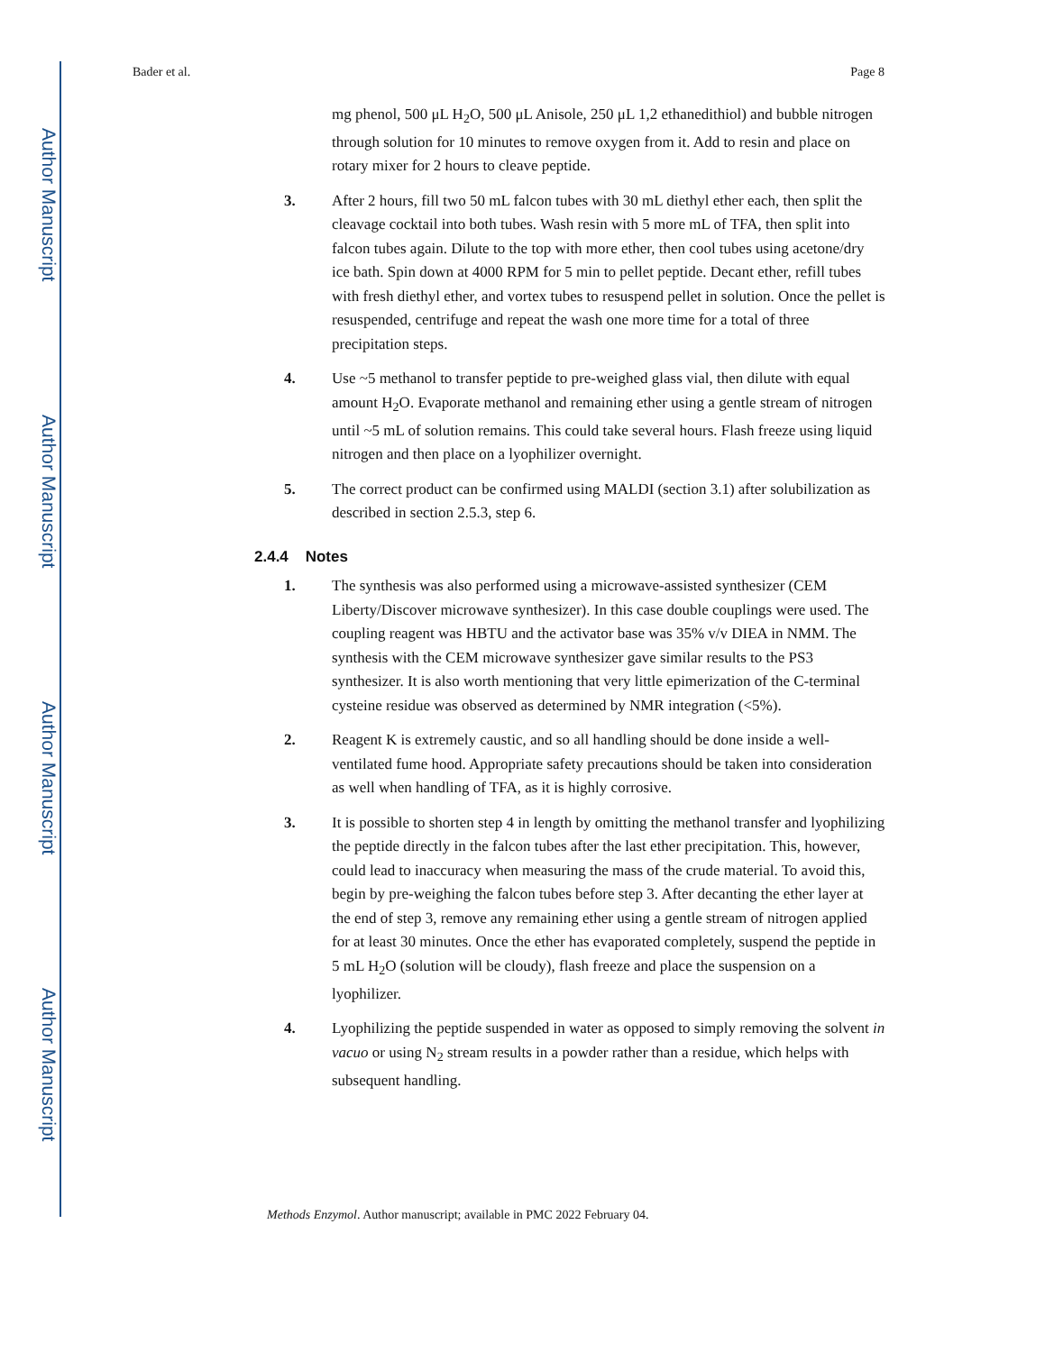Author Manuscript
Author Manuscript
Author Manuscript
Author Manuscript
Bader et al. Page 8
mg phenol, 500 μL H<sub>2</sub>O, 500 μL Anisole, 250 μL 1,2 ethanedithiol) and bubble nitrogen through solution for 10 minutes to remove oxygen from it. Add to resin and place on rotary mixer for 2 hours to cleave peptide.
3. After 2 hours, fill two 50 mL falcon tubes with 30 mL diethyl ether each, then split the cleavage cocktail into both tubes. Wash resin with 5 more mL of TFA, then split into falcon tubes again. Dilute to the top with more ether, then cool tubes using acetone/dry ice bath. Spin down at 4000 RPM for 5 min to pellet peptide. Decant ether, refill tubes with fresh diethyl ether, and vortex tubes to resuspend pellet in solution. Once the pellet is resuspended, centrifuge and repeat the wash one more time for a total of three precipitation steps.
4. Use ~5 methanol to transfer peptide to pre-weighed glass vial, then dilute with equal amount H<sub>2</sub>O. Evaporate methanol and remaining ether using a gentle stream of nitrogen until ~5 mL of solution remains. This could take several hours. Flash freeze using liquid nitrogen and then place on a lyophilizer overnight.
5. The correct product can be confirmed using MALDI (section 3.1) after solubilization as described in section 2.5.3, step 6.
2.4.4 Notes
1. The synthesis was also performed using a microwave-assisted synthesizer (CEM Liberty/Discover microwave synthesizer). In this case double couplings were used. The coupling reagent was HBTU and the activator base was 35% v/v DIEA in NMM. The synthesis with the CEM microwave synthesizer gave similar results to the PS3 synthesizer. It is also worth mentioning that very little epimerization of the C-terminal cysteine residue was observed as determined by NMR integration (<5%).
2. Reagent K is extremely caustic, and so all handling should be done inside a well-ventilated fume hood. Appropriate safety precautions should be taken into consideration as well when handling of TFA, as it is highly corrosive.
3. It is possible to shorten step 4 in length by omitting the methanol transfer and lyophilizing the peptide directly in the falcon tubes after the last ether precipitation. This, however, could lead to inaccuracy when measuring the mass of the crude material. To avoid this, begin by pre-weighing the falcon tubes before step 3. After decanting the ether layer at the end of step 3, remove any remaining ether using a gentle stream of nitrogen applied for at least 30 minutes. Once the ether has evaporated completely, suspend the peptide in 5 mL H<sub>2</sub>O (solution will be cloudy), flash freeze and place the suspension on a lyophilizer.
4. Lyophilizing the peptide suspended in water as opposed to simply removing the solvent in vacuo or using N<sub>2</sub> stream results in a powder rather than a residue, which helps with subsequent handling.
Methods Enzymol. Author manuscript; available in PMC 2022 February 04.